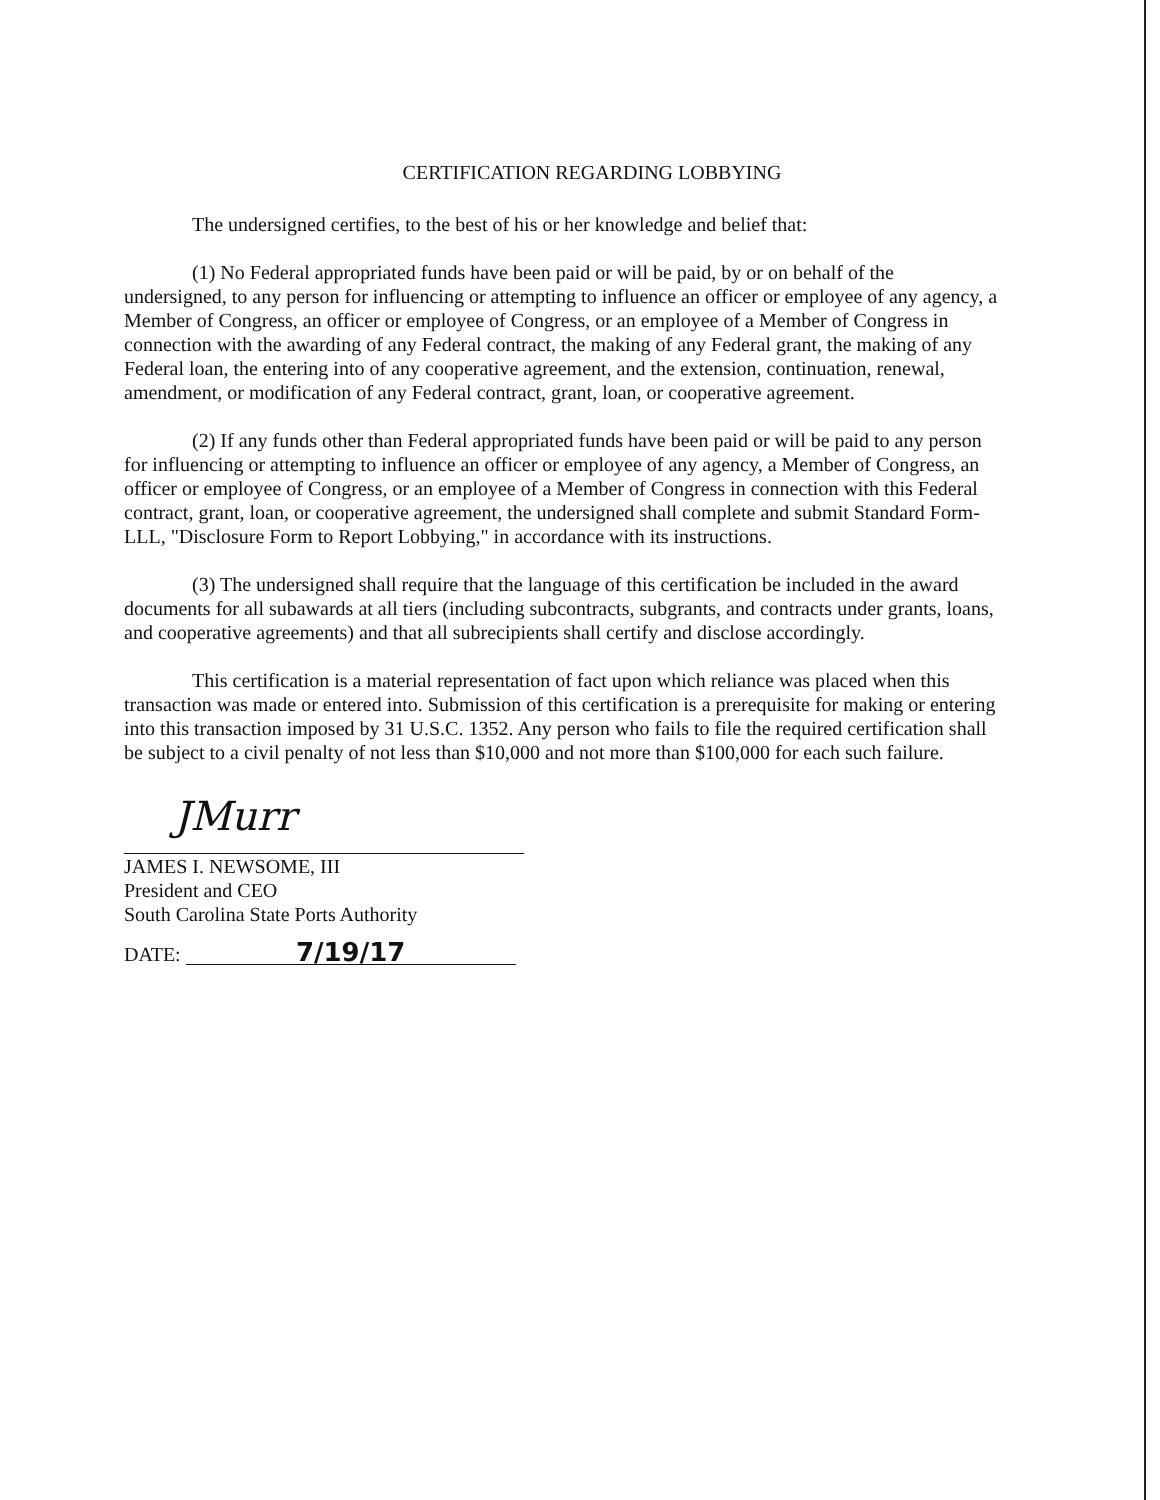CERTIFICATION REGARDING LOBBYING
The undersigned certifies, to the best of his or her knowledge and belief that:
(1) No Federal appropriated funds have been paid or will be paid, by or on behalf of the undersigned, to any person for influencing or attempting to influence an officer or employee of any agency, a Member of Congress, an officer or employee of Congress, or an employee of a Member of Congress in connection with the awarding of any Federal contract, the making of any Federal grant, the making of any Federal loan, the entering into of any cooperative agreement, and the extension, continuation, renewal, amendment, or modification of any Federal contract, grant, loan, or cooperative agreement.
(2) If any funds other than Federal appropriated funds have been paid or will be paid to any person for influencing or attempting to influence an officer or employee of any agency, a Member of Congress, an officer or employee of Congress, or an employee of a Member of Congress in connection with this Federal contract, grant, loan, or cooperative agreement, the undersigned shall complete and submit Standard Form-LLL, "Disclosure Form to Report Lobbying," in accordance with its instructions.
(3) The undersigned shall require that the language of this certification be included in the award documents for all subawards at all tiers (including subcontracts, subgrants, and contracts under grants, loans, and cooperative agreements) and that all subrecipients shall certify and disclose accordingly.
This certification is a material representation of fact upon which reliance was placed when this transaction was made or entered into. Submission of this certification is a prerequisite for making or entering into this transaction imposed by 31 U.S.C. 1352. Any person who fails to file the required certification shall be subject to a civil penalty of not less than $10,000 and not more than $100,000 for each such failure.
JMurr
JAMES I. NEWSOME, III
President and CEO
South Carolina State Ports Authority
DATE: 7/19/17